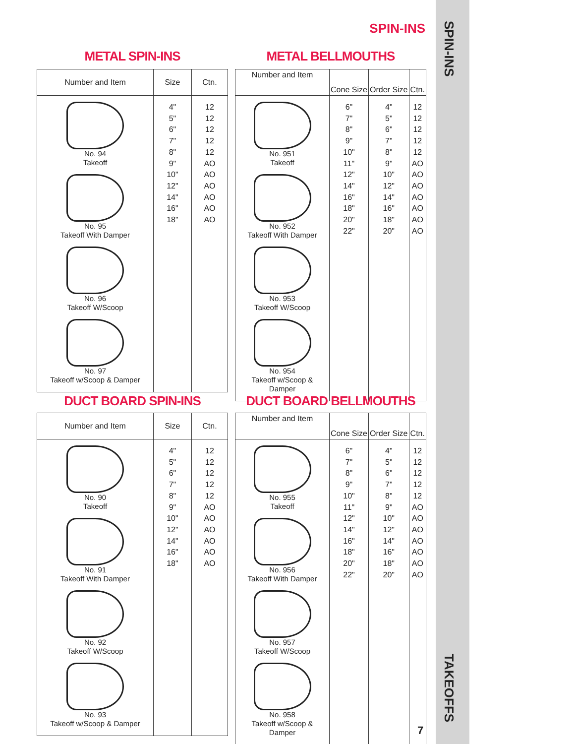SPIN-INS
SPIN-INS
TAKEOFFS
METAL SPIN-INS
| Number and Item | Size | Ctn. |
| --- | --- | --- |
| No. 94 Takeoff No. 95 Takeoff With Damper No. 96 Takeoff W/Scoop No. 97 Takeoff w/Scoop & Damper | 4" 5" 6" 7" 8" 9" 10" 12" 14" 16" 18" | 12 12 12 12 12 AO AO AO AO AO AO |
METAL BELLMOUTHS
| Number and Item | Cone Size | Order Size | Ctn. |
| --- | --- | --- | --- |
| No. 951 Takeoff No. 952 Takeoff With Damper No. 953 Takeoff W/Scoop No. 954 Takeoff w/Scoop & Damper | 6" 7" 8" 9" 10" 11" 12" 14" 16" 18" 20" 22" | 4" 5" 6" 7" 8" 9" 10" 12" 14" 16" 18" 20" | 12 12 12 12 12 AO AO AO AO AO AO AO |
DUCT BOARD SPIN-INS
| Number and Item | Size | Ctn. |
| --- | --- | --- |
| No. 90 Takeoff No. 91 Takeoff With Damper No. 92 Takeoff W/Scoop No. 93 Takeoff w/Scoop & Damper | 4" 5" 6" 7" 8" 9" 10" 12" 14" 16" 18" | 12 12 12 12 12 AO AO AO AO AO AO |
DUCT BOARD BELLMOUTHS
| Number and Item | Cone Size | Order Size | Ctn. |
| --- | --- | --- | --- |
| No. 955 Takeoff No. 956 Takeoff With Damper No. 957 Takeoff W/Scoop No. 958 Takeoff w/Scoop & Damper | 6" 7" 8" 9" 10" 11" 12" 14" 16" 18" 20" 22" | 4" 5" 6" 7" 8" 9" 10" 12" 14" 16" 18" 20" | 12 12 12 12 12 AO AO AO AO AO AO AO |
7